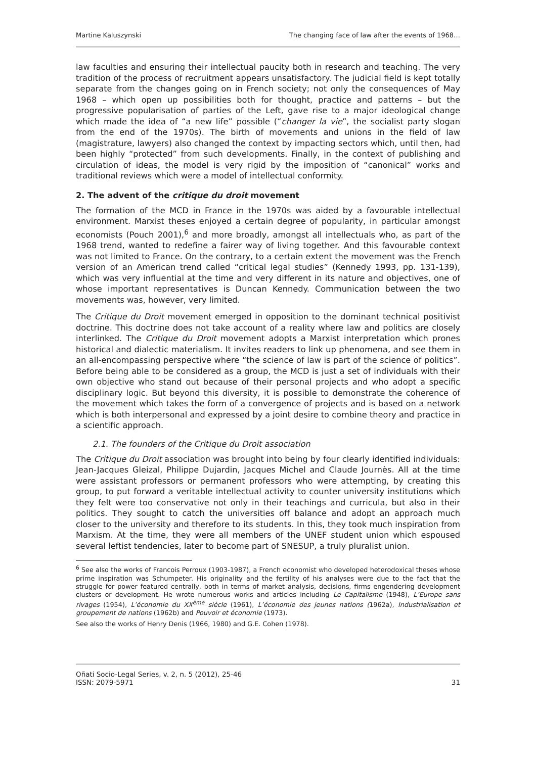Martine Kaluszynski The changing face of law after the events of 1968…
law faculties and ensuring their intellectual paucity both in research and teaching. The very tradition of the process of recruitment appears unsatisfactory. The judicial field is kept totally separate from the changes going on in French society; not only the consequences of May 1968 – which open up possibilities both for thought, practice and patterns – but the progressive popularisation of parties of the Left, gave rise to a major ideological change which made the idea of “a new life” possible (“changer la vie”, the socialist party slogan from the end of the 1970s). The birth of movements and unions in the field of law (magistrature, lawyers) also changed the context by impacting sectors which, until then, had been highly “protected” from such developments. Finally, in the context of publishing and circulation of ideas, the model is very rigid by the imposition of “canonical” works and traditional reviews which were a model of intellectual conformity.
2. The advent of the critique du droit movement
The formation of the MCD in France in the 1970s was aided by a favourable intellectual environment. Marxist theses enjoyed a certain degree of popularity, in particular amongst economists (Pouch 2001),<sup>6</sup> and more broadly, amongst all intellectuals who, as part of the 1968 trend, wanted to redefine a fairer way of living together. And this favourable context was not limited to France. On the contrary, to a certain extent the movement was the French version of an American trend called “critical legal studies” (Kennedy 1993, pp. 131-139), which was very influential at the time and very different in its nature and objectives, one of whose important representatives is Duncan Kennedy. Communication between the two movements was, however, very limited.
The Critique du Droit movement emerged in opposition to the dominant technical positivist doctrine. This doctrine does not take account of a reality where law and politics are closely interlinked. The Critique du Droit movement adopts a Marxist interpretation which prones historical and dialectic materialism. It invites readers to link up phenomena, and see them in an all-encompassing perspective where “the science of law is part of the science of politics”. Before being able to be considered as a group, the MCD is just a set of individuals with their own objective who stand out because of their personal projects and who adopt a specific disciplinary logic. But beyond this diversity, it is possible to demonstrate the coherence of the movement which takes the form of a convergence of projects and is based on a network which is both interpersonal and expressed by a joint desire to combine theory and practice in a scientific approach.
2.1. The founders of the Critique du Droit association
The Critique du Droit association was brought into being by four clearly identified individuals: Jean-Jacques Gleizal, Philippe Dujardin, Jacques Michel and Claude Journès. All at the time were assistant professors or permanent professors who were attempting, by creating this group, to put forward a veritable intellectual activity to counter university institutions which they felt were too conservative not only in their teachings and curricula, but also in their politics. They sought to catch the universities off balance and adopt an approach much closer to the university and therefore to its students. In this, they took much inspiration from Marxism. At the time, they were all members of the UNEF student union which espoused several leftist tendencies, later to become part of SNESUP, a truly pluralist union.
<sup>6</sup> See also the works of Francois Perroux (1903-1987), a French economist who developed heterodoxical theses whose prime inspiration was Schumpeter. His originality and the fertility of his analyses were due to the fact that the struggle for power featured centrally, both in terms of market analysis, decisions, firms engendering development clusters or development. He wrote numerous works and articles including Le Capitalisme (1948), L’Europe sans rivages (1954), L’économie du XX<sup>ème</sup> siècle (1961), L’économie des jeunes nations (1962a), Industrialisation et groupement de nations (1962b) and Pouvoir et économie (1973).
See also the works of Henry Denis (1966, 1980) and G.E. Cohen (1978).
Oñati Socio-Legal Series, v. 2, n. 5 (2012), 25-46
ISSN: 2079-5971 31